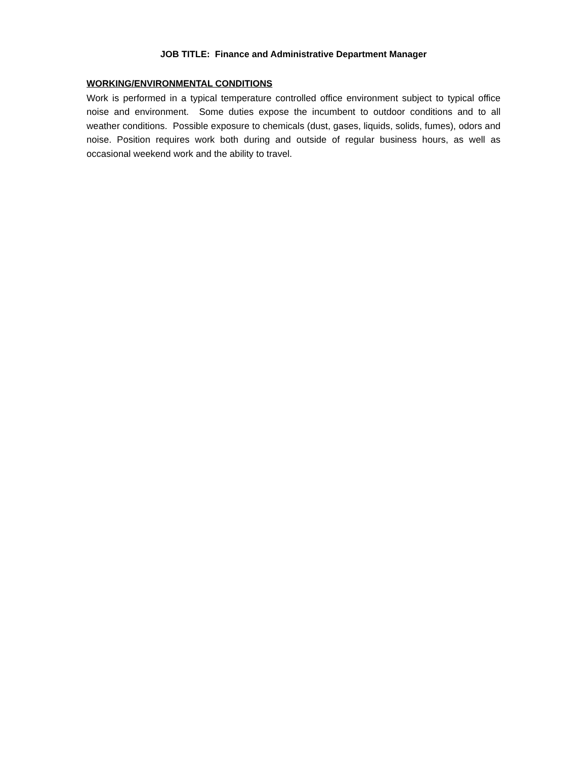JOB TITLE: Finance and Administrative Department Manager
WORKING/ENVIRONMENTAL CONDITIONS
Work is performed in a typical temperature controlled office environment subject to typical office noise and environment. Some duties expose the incumbent to outdoor conditions and to all weather conditions. Possible exposure to chemicals (dust, gases, liquids, solids, fumes), odors and noise. Position requires work both during and outside of regular business hours, as well as occasional weekend work and the ability to travel.